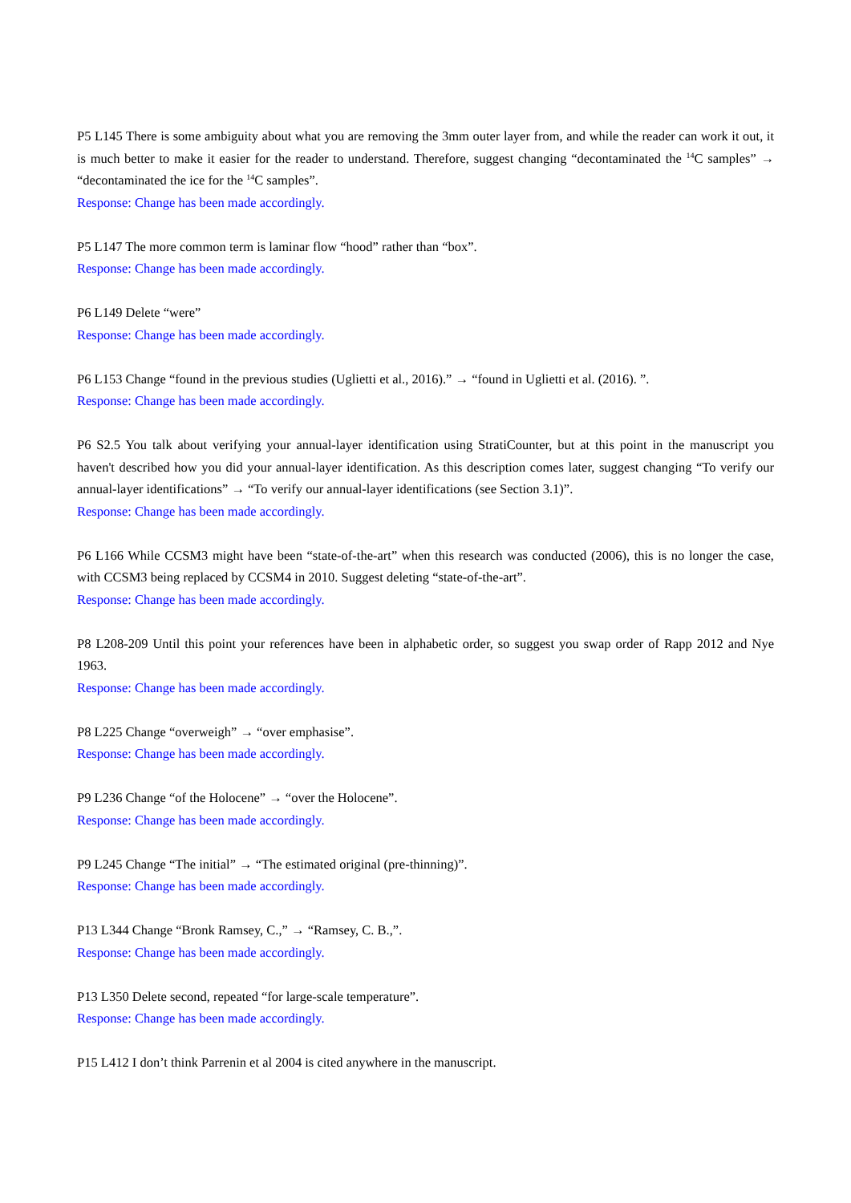P5 L145 There is some ambiguity about what you are removing the 3mm outer layer from, and while the reader can work it out, it is much better to make it easier for the reader to understand. Therefore, suggest changing “decontaminated the <sup>14</sup>C samples” → “decontaminated the ice for the <sup>14</sup>C samples”.
Response: Change has been made accordingly.
P5 L147 The more common term is laminar flow “hood” rather than “box”.
Response: Change has been made accordingly.
P6 L149 Delete “were”
Response: Change has been made accordingly.
P6 L153 Change “found in the previous studies (Uglietti et al., 2016).” → “found in Uglietti et al. (2016). ”.
Response: Change has been made accordingly.
P6 S2.5 You talk about verifying your annual-layer identification using StratiCounter, but at this point in the manuscript you haven't described how you did your annual-layer identification. As this description comes later, suggest changing “To verify our annual-layer identifications” → “To verify our annual-layer identifications (see Section 3.1)”.
Response: Change has been made accordingly.
P6 L166 While CCSM3 might have been “state-of-the-art” when this research was conducted (2006), this is no longer the case, with CCSM3 being replaced by CCSM4 in 2010. Suggest deleting “state-of-the-art”.
Response: Change has been made accordingly.
P8 L208-209 Until this point your references have been in alphabetic order, so suggest you swap order of Rapp 2012 and Nye 1963.
Response: Change has been made accordingly.
P8 L225 Change “overweigh” → “over emphasise”.
Response: Change has been made accordingly.
P9 L236 Change “of the Holocene” → “over the Holocene”.
Response: Change has been made accordingly.
P9 L245 Change “The initial” → “The estimated original (pre-thinning)”.
Response: Change has been made accordingly.
P13 L344 Change “Bronk Ramsey, C.,” → “Ramsey, C. B.,”.
Response: Change has been made accordingly.
P13 L350 Delete second, repeated “for large-scale temperature”.
Response: Change has been made accordingly.
P15 L412 I don’t think Parrenin et al 2004 is cited anywhere in the manuscript.